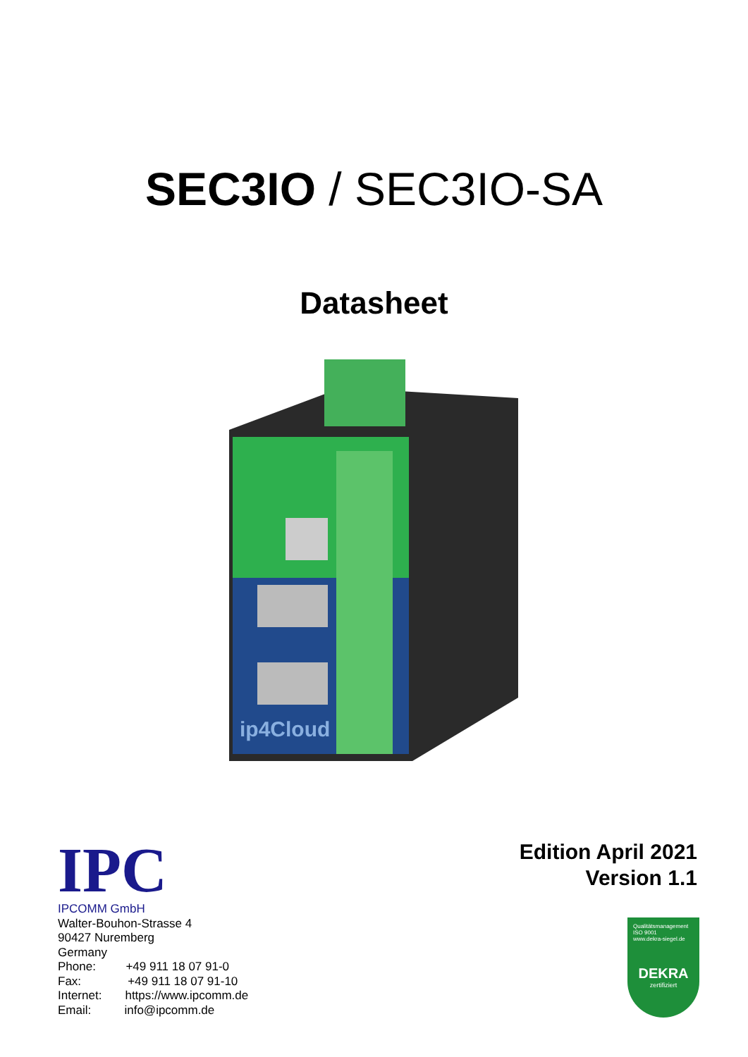SEC3IO / SEC3IO-SA
Datasheet
ip4Cloud
IPC
IPCOMM GmbH
Walter-Bouhon-Strasse 4
90427 Nuremberg
Germany
Phone: +49 911 18 07 91-0
Fax: +49 911 18 07 91-10
Internet: https://www.ipcomm.de
Email: info@ipcomm.de
Edition April 2021
Version 1.1
Qualitätsmanagement
ISO 9001
www.dekra-siegel.de
DEKRA
zertifiziert